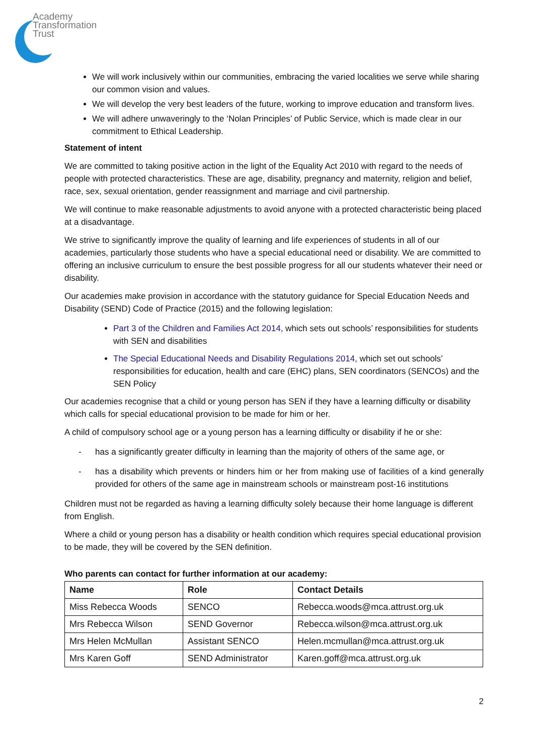Academy
Transformation
Trust
We will work inclusively within our communities, embracing the varied localities we serve while sharing our common vision and values.
We will develop the very best leaders of the future, working to improve education and transform lives.
We will adhere unwaveringly to the ‘Nolan Principles’ of Public Service, which is made clear in our commitment to Ethical Leadership.
Statement of intent
We are committed to taking positive action in the light of the Equality Act 2010 with regard to the needs of people with protected characteristics. These are age, disability, pregnancy and maternity, religion and belief, race, sex, sexual orientation, gender reassignment and marriage and civil partnership.
We will continue to make reasonable adjustments to avoid anyone with a protected characteristic being placed at a disadvantage.
We strive to significantly improve the quality of learning and life experiences of students in all of our academies, particularly those students who have a special educational need or disability. We are committed to offering an inclusive curriculum to ensure the best possible progress for all our students whatever their need or disability.
Our academies make provision in accordance with the statutory guidance for Special Education Needs and Disability (SEND) Code of Practice (2015) and the following legislation:
Part 3 of the Children and Families Act 2014, which sets out schools’ responsibilities for students with SEN and disabilities
The Special Educational Needs and Disability Regulations 2014, which set out schools’ responsibilities for education, health and care (EHC) plans, SEN coordinators (SENCOs) and the SEN Policy
Our academies recognise that a child or young person has SEN if they have a learning difficulty or disability which calls for special educational provision to be made for him or her.
A child of compulsory school age or a young person has a learning difficulty or disability if he or she:
- has a significantly greater difficulty in learning than the majority of others of the same age, or
- has a disability which prevents or hinders him or her from making use of facilities of a kind generally provided for others of the same age in mainstream schools or mainstream post-16 institutions
Children must not be regarded as having a learning difficulty solely because their home language is different from English.
Where a child or young person has a disability or health condition which requires special educational provision to be made, they will be covered by the SEN definition.
Who parents can contact for further information at our academy:
| Name | Role | Contact Details |
| --- | --- | --- |
| Miss Rebecca Woods | SENCO | Rebecca.woods@mca.attrust.org.uk |
| Mrs Rebecca Wilson | SEND Governor | Rebecca.wilson@mca.attrust.org.uk |
| Mrs Helen McMullan | Assistant SENCO | Helen.mcmullan@mca.attrust.org.uk |
| Mrs Karen Goff | SEND Administrator | Karen.goff@mca.attrust.org.uk |
2